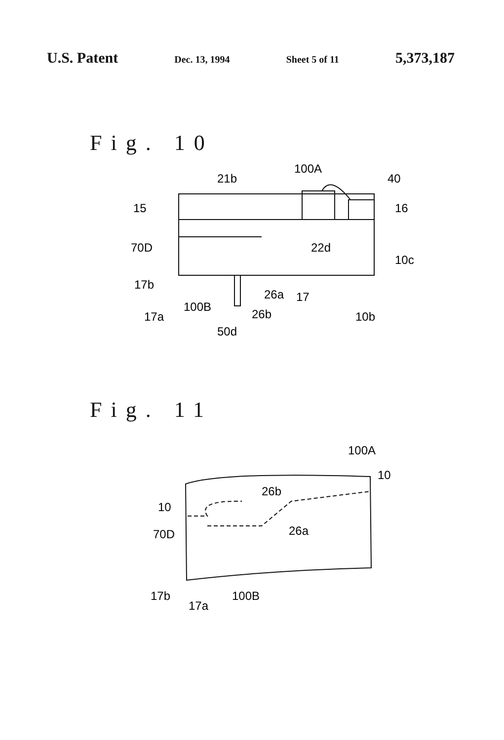U.S. Patent Dec. 13, 1994 Sheet 5 of 11 5,373,187
Fig. 10
21b
100A
40
15
16
70D
22d
10c
17b
26a
17
100B
17a
26b
10b
50d
Fig. 11
100A
10
26b
10
26a
70D
17b
100B
17a